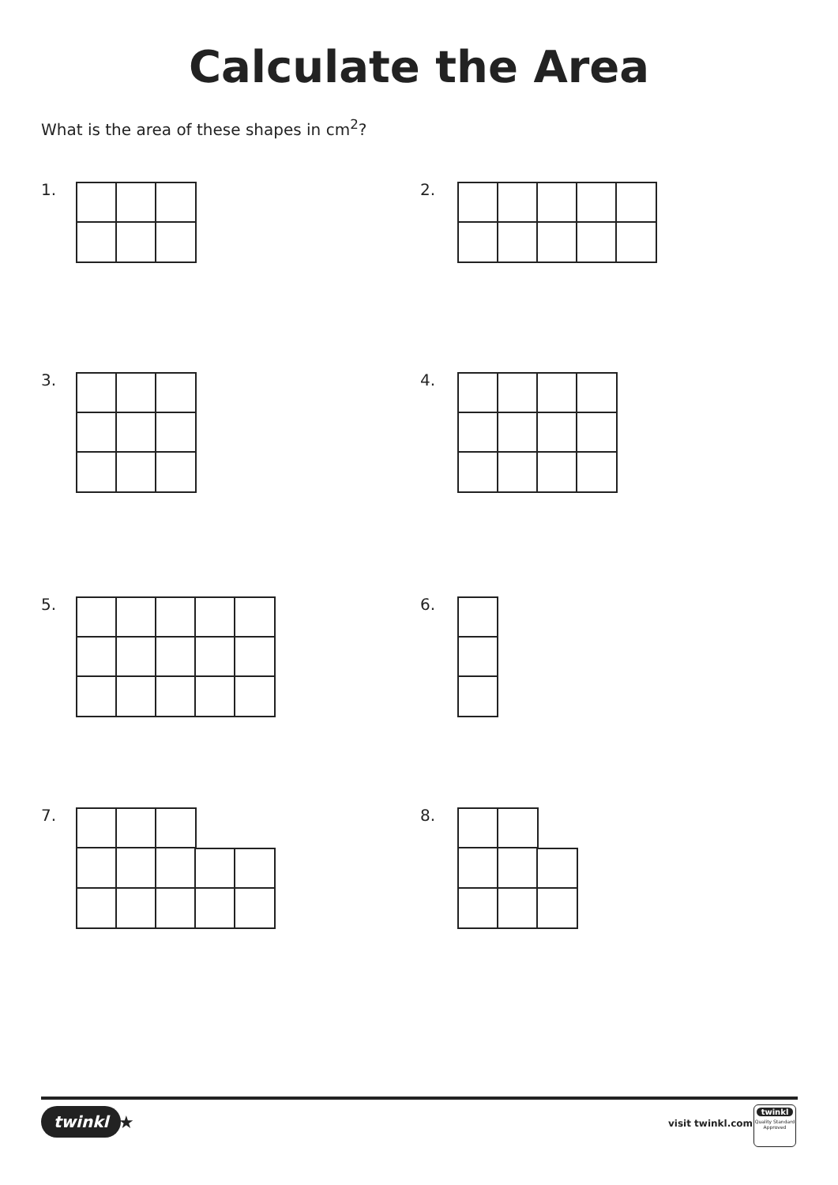Calculate the Area
What is the area of these shapes in cm<sup>2</sup>?
1. 2.
3. 4.
5. 6.
7. 8.
twinkl ★ visit twinkl.com
twinkl
Quality Standard Approved